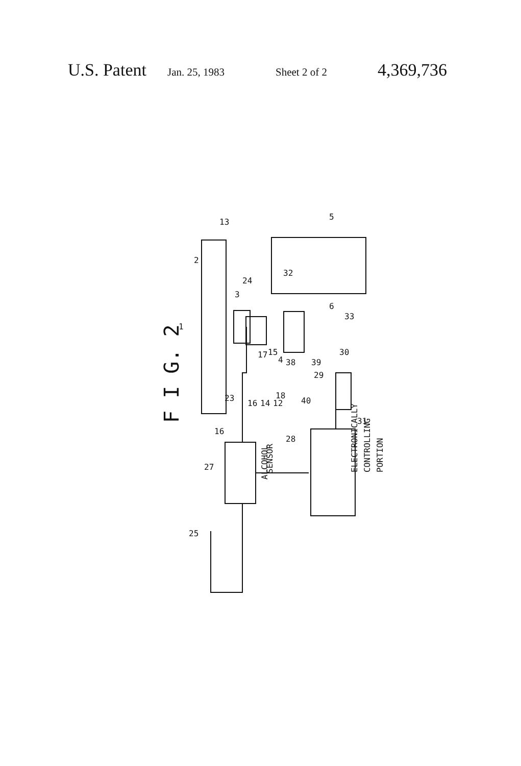U.S. Patent Jan. 25, 1983 Sheet 2 of 2 4,369,736
F I G. 2
ALCOHOL
SENSOR
ELECTRONICALLY
CONTROLLING
PORTION
13
2
1
3
24
32
5
6
33
17
15
4
38
39
30
29
18
40
23
16
14
12
31
16
28
27
25